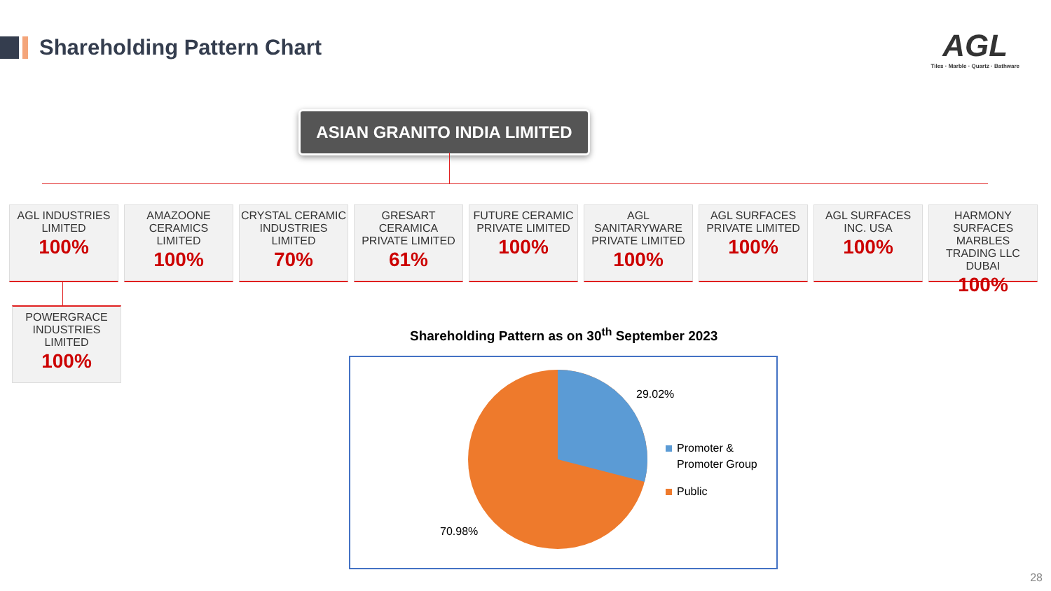Shareholding Pattern Chart
AGL
Tiles · Marble · Quartz · Bathware
ASIAN GRANITO INDIA LIMITED
AGL INDUSTRIES LIMITED
100%
AMAZOONE CERAMICS LIMITED
100%
CRYSTAL CERAMIC INDUSTRIES LIMITED
70%
GRESART CERAMICA PRIVATE LIMITED
61%
FUTURE CERAMIC PRIVATE LIMITED
100%
AGL SANITARYWARE PRIVATE LIMITED
100%
AGL SURFACES PRIVATE LIMITED
100%
AGL SURFACES INC. USA
100%
HARMONY SURFACES MARBLES TRADING LLC DUBAI
100%
POWERGRACE INDUSTRIES LIMITED
100%
Shareholding Pattern as on 30<sup>th</sup> September 2023
29.02%
70.98%
Promoter &
Promoter Group
Public
28